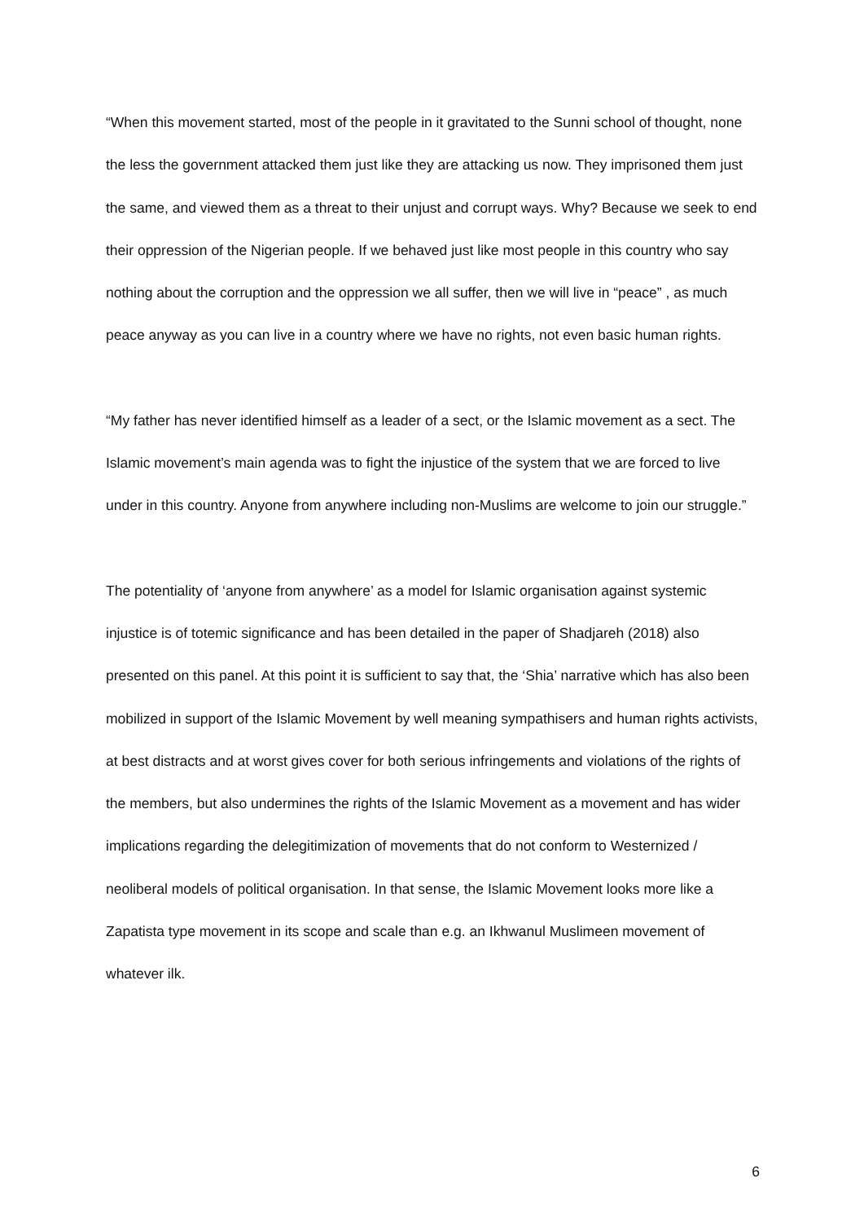“When this movement started, most of the people in it gravitated to the Sunni school of thought, none the less the government attacked them just like they are attacking us now. They imprisoned them just the same, and viewed them as a threat to their unjust and corrupt ways. Why? Because we seek to end their oppression of the Nigerian people. If we behaved just like most people in this country who say nothing about the corruption and the oppression we all suffer, then we will live in “peace” , as much peace anyway as you can live in a country where we have no rights, not even basic human rights.
“My father has never identified himself as a leader of a sect, or the Islamic movement as a sect. The Islamic movement’s main agenda was to fight the injustice of the system that we are forced to live under in this country. Anyone from anywhere including non-Muslims are welcome to join our struggle.”
The potentiality of ‘anyone from anywhere’ as a model for Islamic organisation against systemic injustice is of totemic significance and has been detailed in the paper of Shadjareh (2018) also presented on this panel. At this point it is sufficient to say that, the ‘Shia’ narrative which has also been mobilized in support of the Islamic Movement by well meaning sympathisers and human rights activists, at best distracts and at worst gives cover for both serious infringements and violations of the rights of the members, but also undermines the rights of the Islamic Movement as a movement and has wider implications regarding the delegitimization of movements that do not conform to Westernized / neoliberal models of political organisation. In that sense, the Islamic Movement looks more like a Zapatista type movement in its scope and scale than e.g. an Ikhwanul Muslimeen movement of whatever ilk.
6